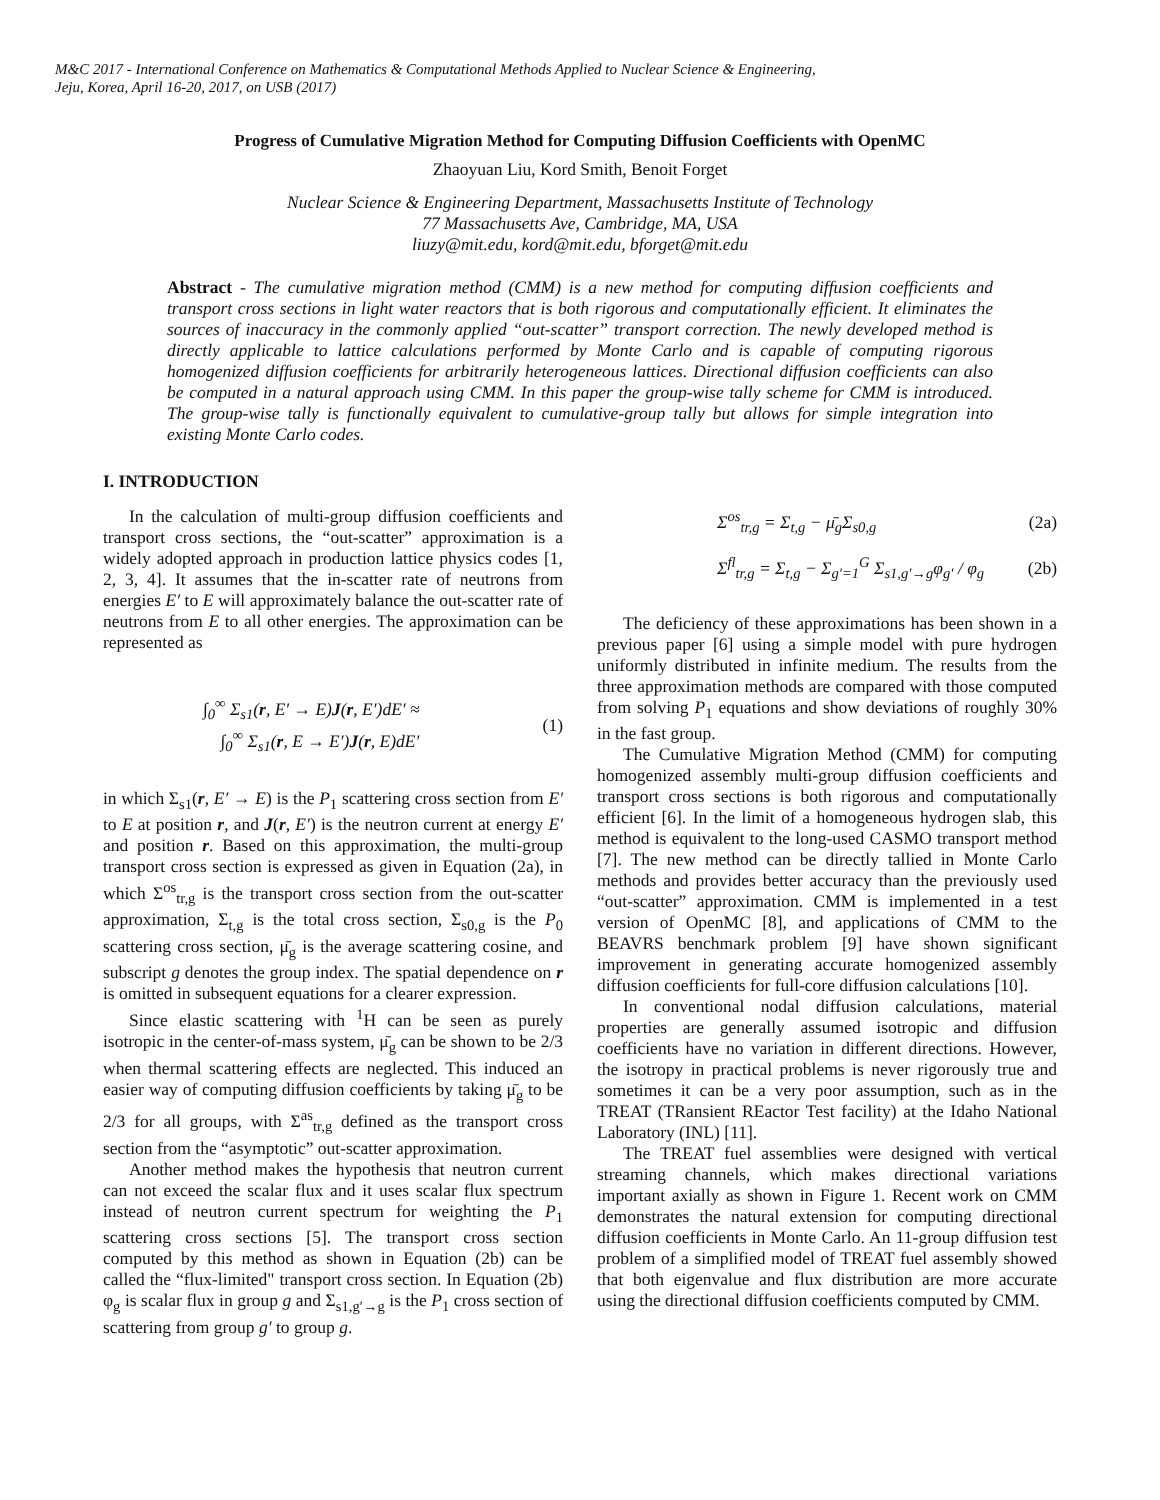M&C 2017 - International Conference on Mathematics & Computational Methods Applied to Nuclear Science & Engineering,
Jeju, Korea, April 16-20, 2017, on USB (2017)
Progress of Cumulative Migration Method for Computing Diffusion Coefficients with OpenMC
Zhaoyuan Liu, Kord Smith, Benoit Forget
Nuclear Science & Engineering Department, Massachusetts Institute of Technology
77 Massachusetts Ave, Cambridge, MA, USA
liuzy@mit.edu, kord@mit.edu, bforget@mit.edu
Abstract - The cumulative migration method (CMM) is a new method for computing diffusion coefficients and transport cross sections in light water reactors that is both rigorous and computationally efficient. It eliminates the sources of inaccuracy in the commonly applied “out-scatter” transport correction. The newly developed method is directly applicable to lattice calculations performed by Monte Carlo and is capable of computing rigorous homogenized diffusion coefficients for arbitrarily heterogeneous lattices. Directional diffusion coefficients can also be computed in a natural approach using CMM. In this paper the group-wise tally scheme for CMM is introduced. The group-wise tally is functionally equivalent to cumulative-group tally but allows for simple integration into existing Monte Carlo codes.
I. INTRODUCTION
In the calculation of multi-group diffusion coefficients and transport cross sections, the “out-scatter” approximation is a widely adopted approach in production lattice physics codes [1, 2, 3, 4]. It assumes that the in-scatter rate of neutrons from energies E′ to E will approximately balance the out-scatter rate of neutrons from E to all other energies. The approximation can be represented as
∫<sub>0</sub><sup>∞</sup> Σ<sub>s1</sub>(r, E′ → E)J(r, E′)dE′ ≈
∫<sub>0</sub><sup>∞</sup> Σ<sub>s1</sub>(r, E → E′)J(r, E)dE′
(1)
in which Σ<sub>s1</sub>(r, E′ → E) is the P<sub>1</sub> scattering cross section from E′ to E at position r, and J(r, E′) is the neutron current at energy E′ and position r. Based on this approximation, the multi-group transport cross section is expressed as given in Equation (2a), in which Σ<sup>os</sup><sub>tr,g</sub> is the transport cross section from the out-scatter approximation, Σ<sub>t,g</sub> is the total cross section, Σ<sub>s0,g</sub> is the P<sub>0</sub> scattering cross section, μ̄<sub>g</sub> is the average scattering cosine, and subscript g denotes the group index. The spatial dependence on r is omitted in subsequent equations for a clearer expression.
Since elastic scattering with <sup>1</sup>H can be seen as purely isotropic in the center-of-mass system, μ̄<sub>g</sub> can be shown to be 2/3 when thermal scattering effects are neglected. This induced an easier way of computing diffusion coefficients by taking μ̄<sub>g</sub> to be 2/3 for all groups, with Σ<sup>as</sup><sub>tr,g</sub> defined as the transport cross section from the “asymptotic” out-scatter approximation.
Another method makes the hypothesis that neutron current can not exceed the scalar flux and it uses scalar flux spectrum instead of neutron current spectrum for weighting the P<sub>1</sub> scattering cross sections [5]. The transport cross section computed by this method as shown in Equation (2b) can be called the “flux-limited" transport cross section. In Equation (2b) φ<sub>g</sub> is scalar flux in group g and Σ<sub>s1,g′→g</sub> is the P<sub>1</sub> cross section of scattering from group g′ to group g.
Σ<sup>os</sup><sub>tr,g</sub> = Σ<sub>t,g</sub> − μ̄<sub>g</sub>Σ<sub>s0,g</sub> (2a)
Σ<sup>fl</sup><sub>tr,g</sub> = Σ<sub>t,g</sub> − Σ<sub>g′=1</sub><sup>G</sup> Σ<sub>s1,g′→g</sub>φ<sub>g′</sub> / φ<sub>g</sub>
(2b)
The deficiency of these approximations has been shown in a previous paper [6] using a simple model with pure hydrogen uniformly distributed in infinite medium. The results from the three approximation methods are compared with those computed from solving P<sub>1</sub> equations and show deviations of roughly 30% in the fast group.
The Cumulative Migration Method (CMM) for computing homogenized assembly multi-group diffusion coefficients and transport cross sections is both rigorous and computationally efficient [6]. In the limit of a homogeneous hydrogen slab, this method is equivalent to the long-used CASMO transport method [7]. The new method can be directly tallied in Monte Carlo methods and provides better accuracy than the previously used “out-scatter” approximation. CMM is implemented in a test version of OpenMC [8], and applications of CMM to the BEAVRS benchmark problem [9] have shown significant improvement in generating accurate homogenized assembly diffusion coefficients for full-core diffusion calculations [10].
In conventional nodal diffusion calculations, material properties are generally assumed isotropic and diffusion coefficients have no variation in different directions. However, the isotropy in practical problems is never rigorously true and sometimes it can be a very poor assumption, such as in the TREAT (TRansient REactor Test facility) at the Idaho National Laboratory (INL) [11].
The TREAT fuel assemblies were designed with vertical streaming channels, which makes directional variations important axially as shown in Figure 1. Recent work on CMM demonstrates the natural extension for computing directional diffusion coefficients in Monte Carlo. An 11-group diffusion test problem of a simplified model of TREAT fuel assembly showed that both eigenvalue and flux distribution are more accurate using the directional diffusion coefficients computed by CMM.